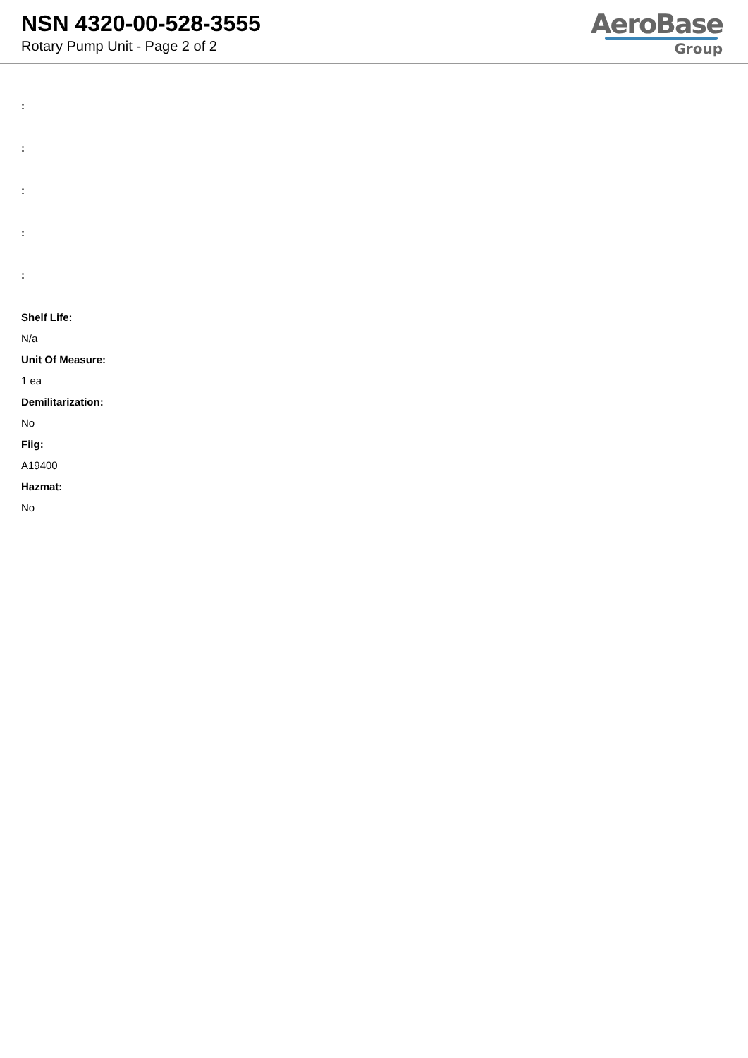NSN 4320-00-528-3555
Rotary Pump Unit - Page 2 of 2
AeroBase
Group
:
:
:
:
:
Shelf Life:
N/a
Unit Of Measure:
1 ea
Demilitarization:
No
Fiig:
A19400
Hazmat:
No